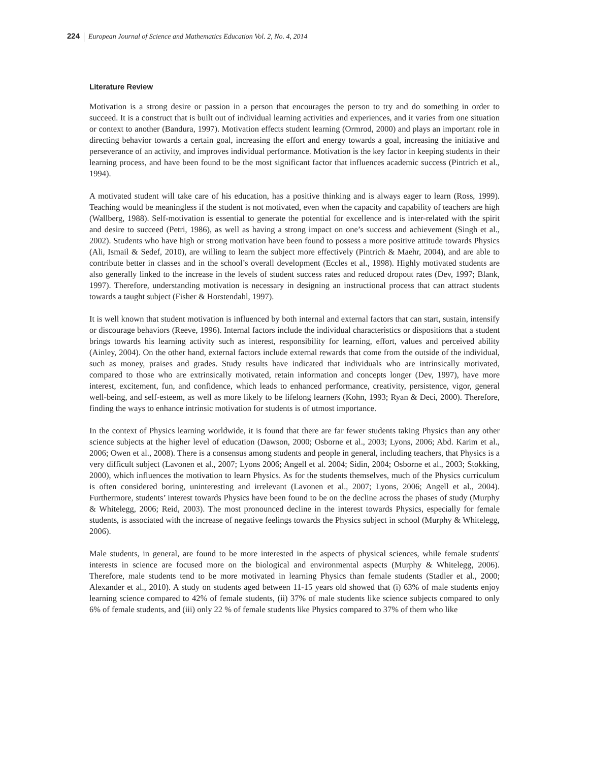224 European Journal of Science and Mathematics Education Vol. 2, No. 4, 2014
Literature Review
Motivation is a strong desire or passion in a person that encourages the person to try and do something in order to succeed. It is a construct that is built out of individual learning activities and experiences, and it varies from one situation or context to another (Bandura, 1997). Motivation effects student learning (Ormrod, 2000) and plays an important role in directing behavior towards a certain goal, increasing the effort and energy towards a goal, increasing the initiative and perseverance of an activity, and improves individual performance. Motivation is the key factor in keeping students in their learning process, and have been found to be the most significant factor that influences academic success (Pintrich et al., 1994).
A motivated student will take care of his education, has a positive thinking and is always eager to learn (Ross, 1999). Teaching would be meaningless if the student is not motivated, even when the capacity and capability of teachers are high (Wallberg, 1988). Self-motivation is essential to generate the potential for excellence and is inter-related with the spirit and desire to succeed (Petri, 1986), as well as having a strong impact on one’s success and achievement (Singh et al., 2002). Students who have high or strong motivation have been found to possess a more positive attitude towards Physics (Ali, Ismail & Sedef, 2010), are willing to learn the subject more effectively (Pintrich & Maehr, 2004), and are able to contribute better in classes and in the school’s overall development (Eccles et al., 1998). Highly motivated students are also generally linked to the increase in the levels of student success rates and reduced dropout rates (Dev, 1997; Blank, 1997). Therefore, understanding motivation is necessary in designing an instructional process that can attract students towards a taught subject (Fisher & Horstendahl, 1997).
It is well known that student motivation is influenced by both internal and external factors that can start, sustain, intensify or discourage behaviors (Reeve, 1996). Internal factors include the individual characteristics or dispositions that a student brings towards his learning activity such as interest, responsibility for learning, effort, values and perceived ability (Ainley, 2004). On the other hand, external factors include external rewards that come from the outside of the individual, such as money, praises and grades. Study results have indicated that individuals who are intrinsically motivated, compared to those who are extrinsically motivated, retain information and concepts longer (Dev, 1997), have more interest, excitement, fun, and confidence, which leads to enhanced performance, creativity, persistence, vigor, general well-being, and self-esteem, as well as more likely to be lifelong learners (Kohn, 1993; Ryan & Deci, 2000). Therefore, finding the ways to enhance intrinsic motivation for students is of utmost importance.
In the context of Physics learning worldwide, it is found that there are far fewer students taking Physics than any other science subjects at the higher level of education (Dawson, 2000; Osborne et al., 2003; Lyons, 2006; Abd. Karim et al., 2006; Owen et al., 2008). There is a consensus among students and people in general, including teachers, that Physics is a very difficult subject (Lavonen et al., 2007; Lyons 2006; Angell et al. 2004; Sidin, 2004; Osborne et al., 2003; Stokking, 2000), which influences the motivation to learn Physics. As for the students themselves, much of the Physics curriculum is often considered boring, uninteresting and irrelevant (Lavonen et al., 2007; Lyons, 2006; Angell et al., 2004). Furthermore, students’ interest towards Physics have been found to be on the decline across the phases of study (Murphy & Whitelegg, 2006; Reid, 2003). The most pronounced decline in the interest towards Physics, especially for female students, is associated with the increase of negative feelings towards the Physics subject in school (Murphy & Whitelegg, 2006).
Male students, in general, are found to be more interested in the aspects of physical sciences, while female students' interests in science are focused more on the biological and environmental aspects (Murphy & Whitelegg, 2006). Therefore, male students tend to be more motivated in learning Physics than female students (Stadler et al., 2000; Alexander et al., 2010). A study on students aged between 11-15 years old showed that (i) 63% of male students enjoy learning science compared to 42% of female students, (ii) 37% of male students like science subjects compared to only 6% of female students, and (iii) only 22 % of female students like Physics compared to 37% of them who like